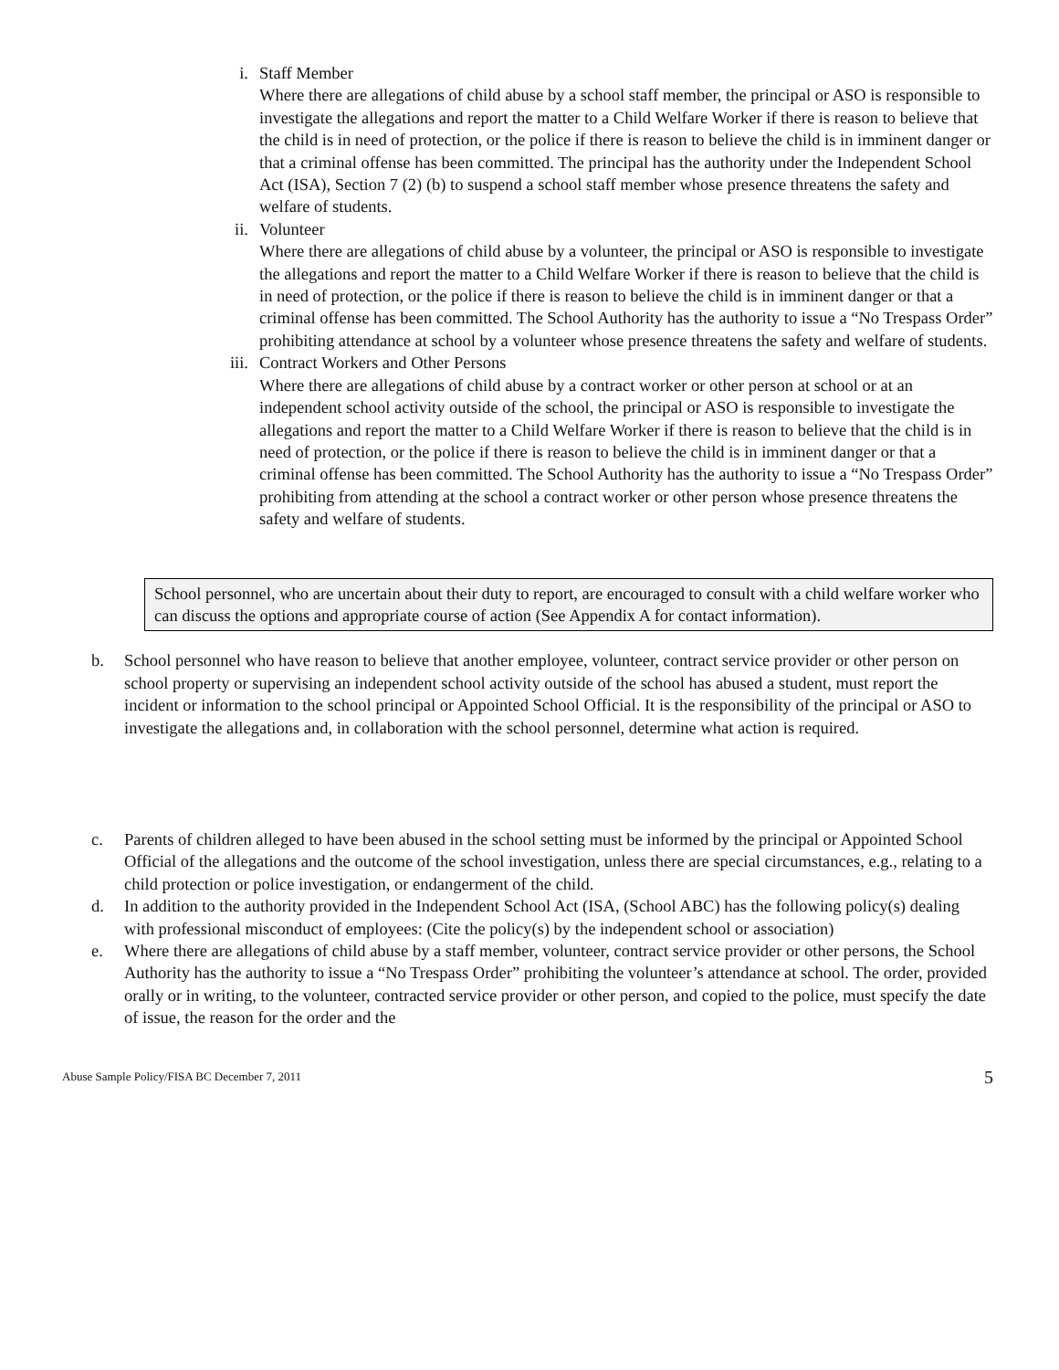i. Staff Member
Where there are allegations of child abuse by a school staff member, the principal or ASO is responsible to investigate the allegations and report the matter to a Child Welfare Worker if there is reason to believe that the child is in need of protection, or the police if there is reason to believe the child is in imminent danger or that a criminal offense has been committed. The principal has the authority under the Independent School Act (ISA), Section 7 (2) (b) to suspend a school staff member whose presence threatens the safety and welfare of students.
ii. Volunteer
Where there are allegations of child abuse by a volunteer, the principal or ASO is responsible to investigate the allegations and report the matter to a Child Welfare Worker if there is reason to believe that the child is in need of protection, or the police if there is reason to believe the child is in imminent danger or that a criminal offense has been committed. The School Authority has the authority to issue a “No Trespass Order” prohibiting attendance at school by a volunteer whose presence threatens the safety and welfare of students.
iii. Contract Workers and Other Persons
Where there are allegations of child abuse by a contract worker or other person at school or at an independent school activity outside of the school, the principal or ASO is responsible to investigate the allegations and report the matter to a Child Welfare Worker if there is reason to believe that the child is in need of protection, or the police if there is reason to believe the child is in imminent danger or that a criminal offense has been committed. The School Authority has the authority to issue a “No Trespass Order” prohibiting from attending at the school a contract worker or other person whose presence threatens the safety and welfare of students.
School personnel, who are uncertain about their duty to report, are encouraged to consult with a child welfare worker who can discuss the options and appropriate course of action (See Appendix A for contact information).
b. School personnel who have reason to believe that another employee, volunteer, contract service provider or other person on school property or supervising an independent school activity outside of the school has abused a student, must report the incident or information to the school principal or Appointed School Official. It is the responsibility of the principal or ASO to investigate the allegations and, in collaboration with the school personnel, determine what action is required.
c. Parents of children alleged to have been abused in the school setting must be informed by the principal or Appointed School Official of the allegations and the outcome of the school investigation, unless there are special circumstances, e.g., relating to a child protection or police investigation, or endangerment of the child.
d. In addition to the authority provided in the Independent School Act (ISA, (School ABC) has the following policy(s) dealing with professional misconduct of employees: (Cite the policy(s) by the independent school or association)
e. Where there are allegations of child abuse by a staff member, volunteer, contract service provider or other persons, the School Authority has the authority to issue a “No Trespass Order” prohibiting the volunteer’s attendance at school. The order, provided orally or in writing, to the volunteer, contracted service provider or other person, and copied to the police, must specify the date of issue, the reason for the order and the
Abuse Sample Policy/FISA BC December 7, 2011 5